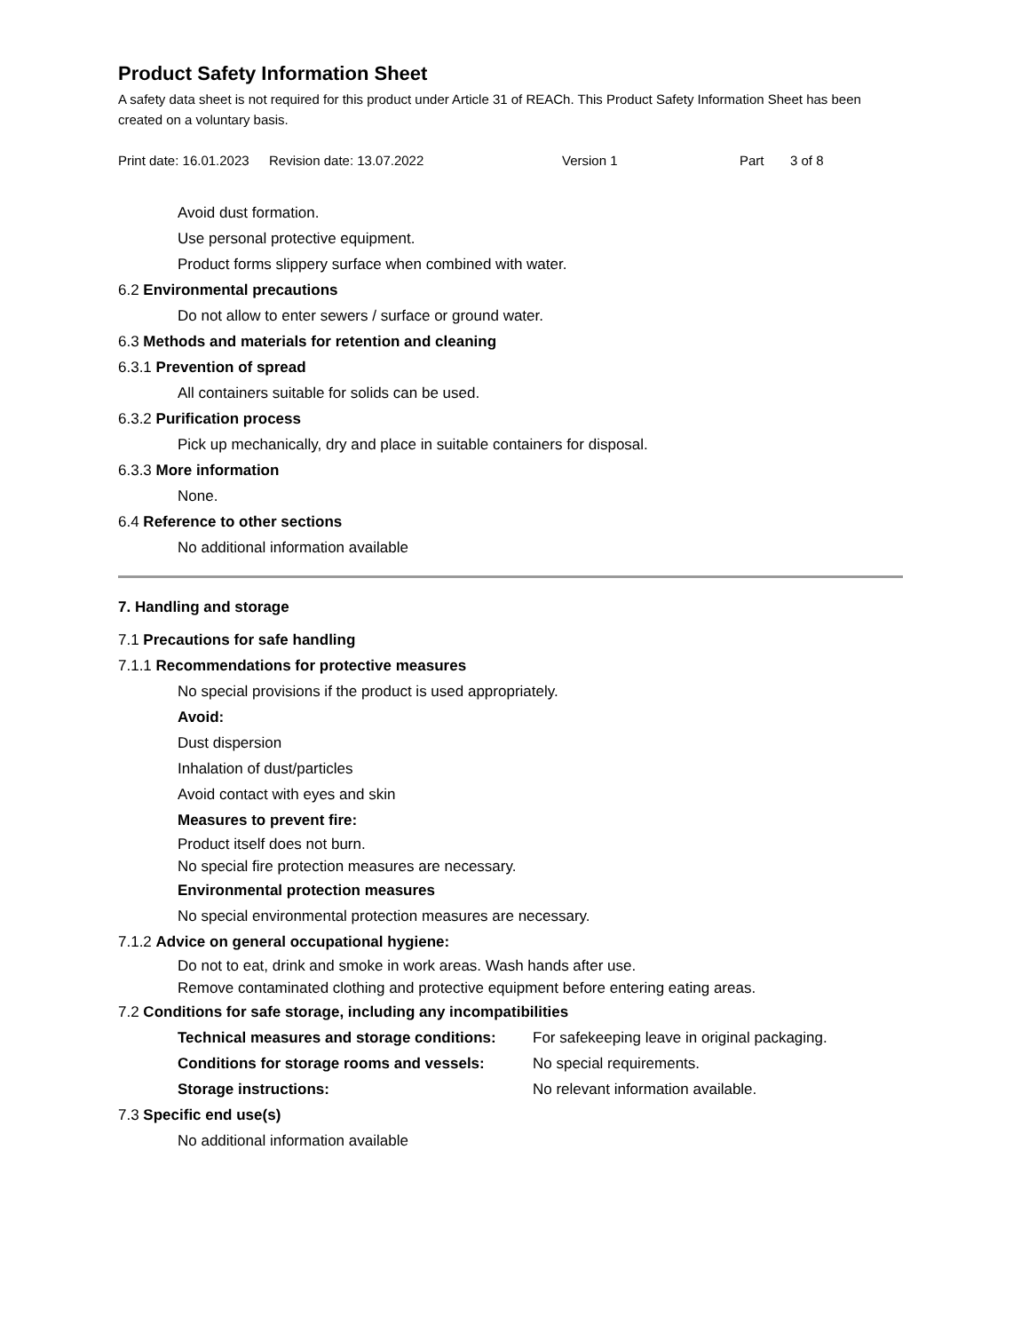Product Safety Information Sheet
A safety data sheet is not required for this product under Article 31 of REACh. This Product Safety Information Sheet has been created on a voluntary basis.
Print date: 16.01.2023 Revision date: 13.07.2022 Version 1 Part 3 of 8
Avoid dust formation.
Use personal protective equipment.
Product forms slippery surface when combined with water.
6.2 Environmental precautions
Do not allow to enter sewers / surface or ground water.
6.3 Methods and materials for retention and cleaning
6.3.1 Prevention of spread
All containers suitable for solids can be used.
6.3.2 Purification process
Pick up mechanically, dry and place in suitable containers for disposal.
6.3.3 More information
None.
6.4 Reference to other sections
No additional information available
7. Handling and storage
7.1 Precautions for safe handling
7.1.1 Recommendations for protective measures
No special provisions if the product is used appropriately.
Avoid:
Dust dispersion
Inhalation of dust/particles
Avoid contact with eyes and skin
Measures to prevent fire:
Product itself does not burn.
No special fire protection measures are necessary.
Environmental protection measures
No special environmental protection measures are necessary.
7.1.2 Advice on general occupational hygiene:
Do not to eat, drink and smoke in work areas. Wash hands after use.
Remove contaminated clothing and protective equipment before entering eating areas.
7.2 Conditions for safe storage, including any incompatibilities
Technical measures and storage conditions: For safekeeping leave in original packaging.
Conditions for storage rooms and vessels: No special requirements.
Storage instructions: No relevant information available.
7.3 Specific end use(s)
No additional information available